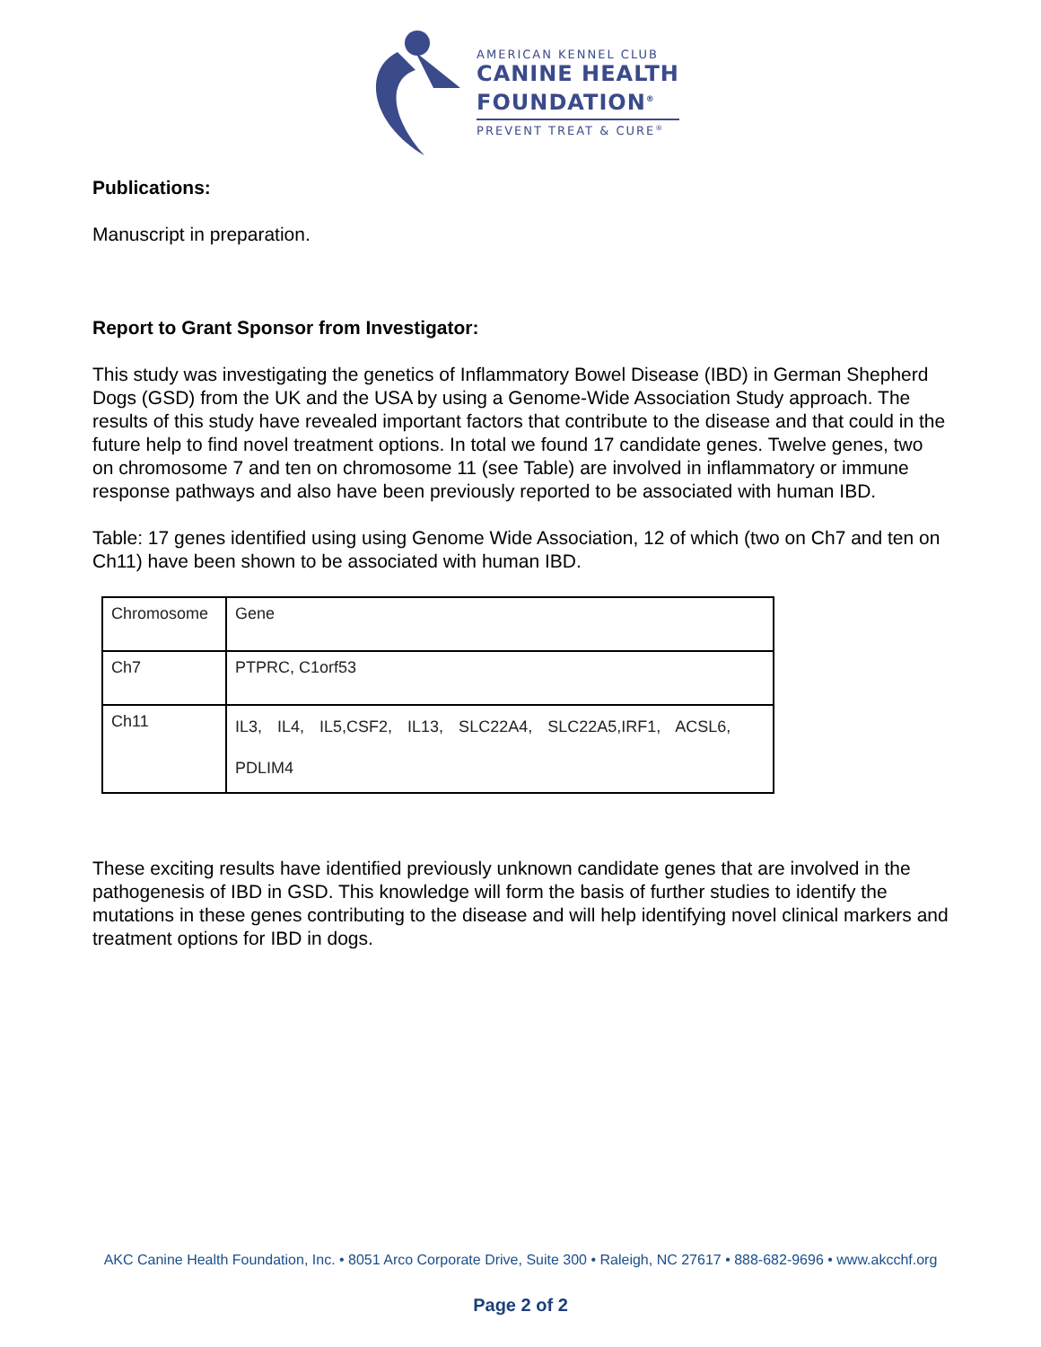AMERICAN KENNEL CLUB
CANINE HEALTH
FOUNDATION<sup>®</sup>
PREVENT TREAT & CURE<sup>®</sup>
Publications:
Manuscript in preparation.
Report to Grant Sponsor from Investigator:
This study was investigating the genetics of Inflammatory Bowel Disease (IBD) in German Shepherd Dogs (GSD) from the UK and the USA by using a Genome-Wide Association Study approach. The results of this study have revealed important factors that contribute to the disease and that could in the future help to find novel treatment options. In total we found 17 candidate genes. Twelve genes, two on chromosome 7 and ten on chromosome 11 (see Table) are involved in inflammatory or immune response pathways and also have been previously reported to be associated with human IBD.
Table: 17 genes identified using using Genome Wide Association, 12 of which (two on Ch7 and ten on Ch11) have been shown to be associated with human IBD.
| Chromosome | Gene |
| Ch7 | PTPRC, C1orf53 |
| Ch11 | IL3, IL4, IL5,CSF2, IL13, SLC22A4, SLC22A5,IRF1, ACSL6, PDLIM4 |
These exciting results have identified previously unknown candidate genes that are involved in the pathogenesis of IBD in GSD. This knowledge will form the basis of further studies to identify the mutations in these genes contributing to the disease and will help identifying novel clinical markers and treatment options for IBD in dogs.
AKC Canine Health Foundation, Inc. • 8051 Arco Corporate Drive, Suite 300 • Raleigh, NC 27617 • 888-682-9696 • www.akcchf.org
Page 2 of 2